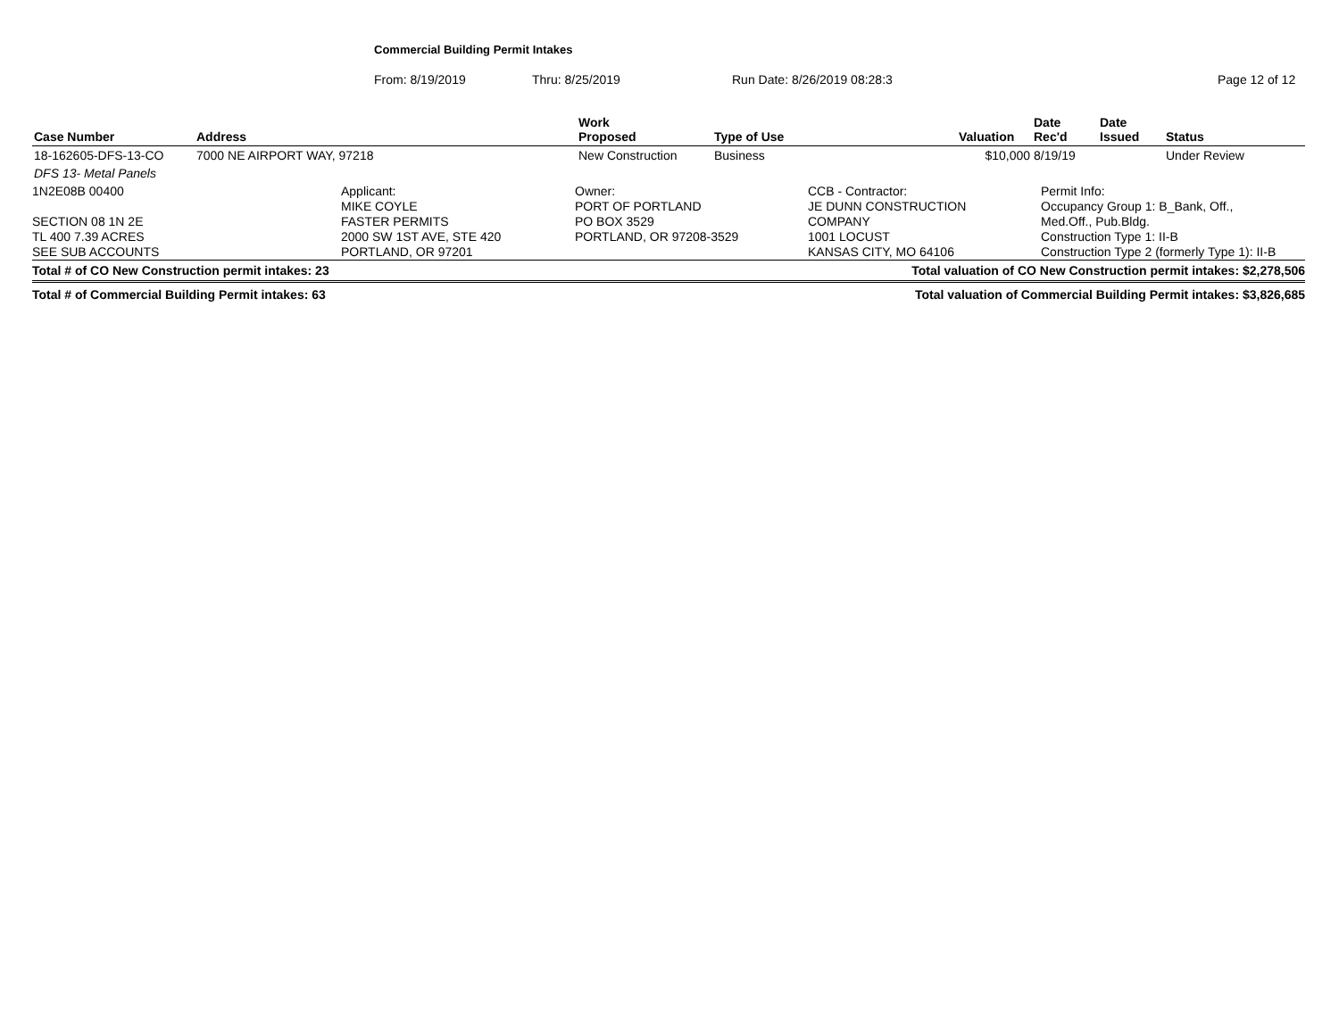Commercial Building Permit Intakes
From: 8/19/2019 Thru: 8/25/2019 Run Date: 8/26/2019 08:28:3 Page 12 of 12
| Case Number | Address | Work Proposed | Type of Use | Valuation | Date Rec'd | Date Issued | Status |
| --- | --- | --- | --- | --- | --- | --- | --- |
| 18-162605-DFS-13-CO | 7000 NE AIRPORT WAY, 97218 | New Construction | Business | $10,000 | 8/19/19 | | Under Review |
| DFS 13- Metal Panels | | | | | | | |
1N2E08B 00400
SECTION 08 1N 2E
TL 400 7.39 ACRES
SEE SUB ACCOUNTS
Applicant:
MIKE COYLE
FASTER PERMITS
2000 SW 1ST AVE, STE 420
PORTLAND, OR 97201
Owner:
PORT OF PORTLAND
PO BOX 3529
PORTLAND, OR 97208-3529
CCB - Contractor:
JE DUNN CONSTRUCTION
COMPANY
1001 LOCUST
KANSAS CITY, MO 64106
Permit Info:
Occupancy Group 1: B_Bank, Off.,
Med.Off., Pub.Bldg.
Construction Type 1: II-B
Construction Type 2 (formerly Type 1): II-B
Total # of CO New Construction permit intakes: 23 Total valuation of CO New Construction permit intakes: $2,278,506
Total # of Commercial Building Permit intakes: 63 Total valuation of Commercial Building Permit intakes: $3,826,685